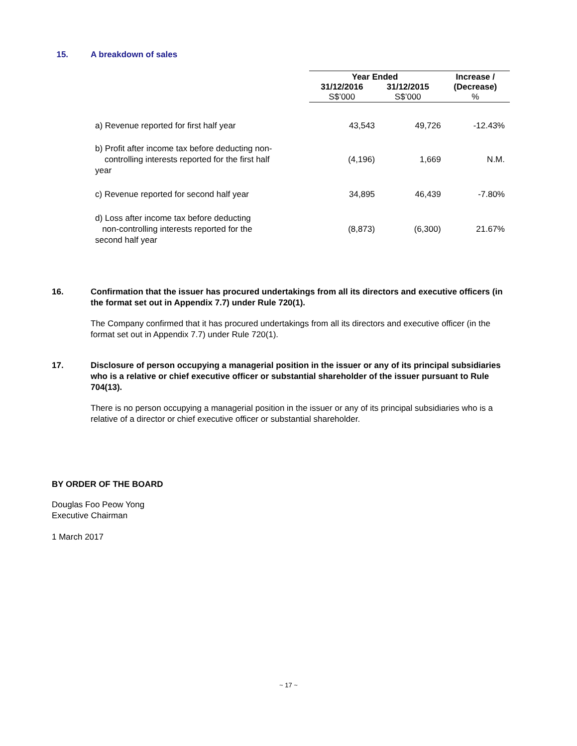15. A breakdown of sales
| | Year Ended | | Increase / |
| | 31/12/2016 | 31/12/2015 | (Decrease) |
| | S$’000 | S$’000 | % |
| a) Revenue reported for first half year | 43,543 | 49,726 | -12.43% |
| b) Profit after income tax before deducting non- controlling interests reported for the first half year | (4,196) | 1,669 | N.M. |
| c) Revenue reported for second half year | 34,895 | 46,439 | -7.80% |
| d) Loss after income tax before deducting non-controlling interests reported for the second half year | (8,873) | (6,300) | 21.67% |
16. Confirmation that the issuer has procured undertakings from all its directors and executive officers (in the format set out in Appendix 7.7) under Rule 720(1).
The Company confirmed that it has procured undertakings from all its directors and executive officer (in the format set out in Appendix 7.7) under Rule 720(1).
17. Disclosure of person occupying a managerial position in the issuer or any of its principal subsidiaries who is a relative or chief executive officer or substantial shareholder of the issuer pursuant to Rule 704(13).
There is no person occupying a managerial position in the issuer or any of its principal subsidiaries who is a relative of a director or chief executive officer or substantial shareholder.
BY ORDER OF THE BOARD
Douglas Foo Peow Yong
Executive Chairman
1 March 2017
~ 17 ~